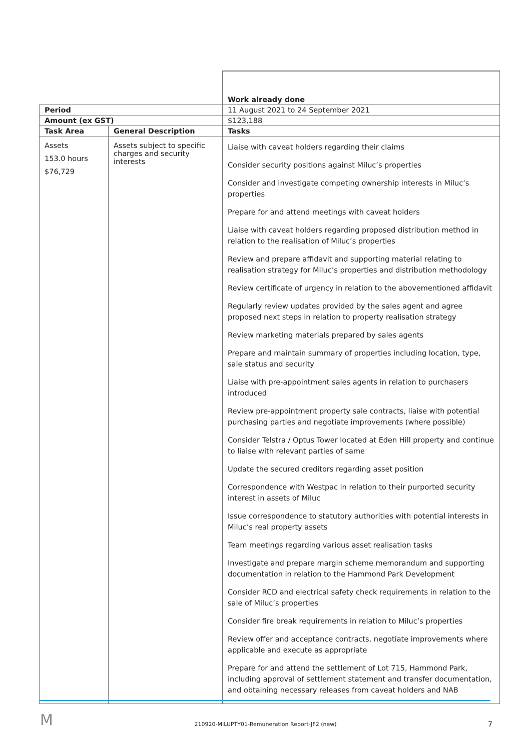| | | Work already done |
| Period | | 11 August 2021 to 24 September 2021 |
| Amount (ex GST) | | $123,188 |
| Task Area | General Description | Tasks |
| Assets 153.0 hours $76,729 | Assets subject to specific charges and security interests | Liaise with caveat holders regarding their claims Consider security positions against Miluc’s properties Consider and investigate competing ownership interests in Miluc’s properties Prepare for and attend meetings with caveat holders Liaise with caveat holders regarding proposed distribution method in relation to the realisation of Miluc’s properties Review and prepare affidavit and supporting material relating to realisation strategy for Miluc’s properties and distribution methodology Review certificate of urgency in relation to the abovementioned affidavit Regularly review updates provided by the sales agent and agree proposed next steps in relation to property realisation strategy Review marketing materials prepared by sales agents Prepare and maintain summary of properties including location, type, sale status and security Liaise with pre-appointment sales agents in relation to purchasers introduced Review pre-appointment property sale contracts, liaise with potential purchasing parties and negotiate improvements (where possible) Consider Telstra / Optus Tower located at Eden Hill property and continue to liaise with relevant parties of same Update the secured creditors regarding asset position Correspondence with Westpac in relation to their purported security interest in assets of Miluc Issue correspondence to statutory authorities with potential interests in Miluc’s real property assets Team meetings regarding various asset realisation tasks Investigate and prepare margin scheme memorandum and supporting documentation in relation to the Hammond Park Development Consider RCD and electrical safety check requirements in relation to the sale of Miluc’s properties Consider fire break requirements in relation to Miluc’s properties Review offer and acceptance contracts, negotiate improvements where applicable and execute as appropriate Prepare for and attend the settlement of Lot 715, Hammond Park, including approval of settlement statement and transfer documentation, and obtaining necessary releases from caveat holders and NAB |
M
210920-MILUPTY01-Remuneration Report-JF2 (new) 7